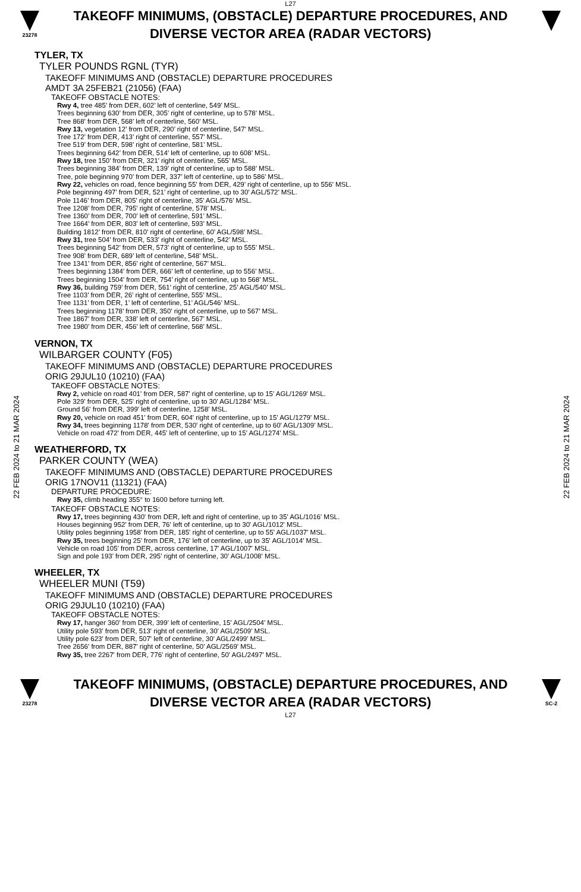L27
23278
TAKEOFF MINIMUMS, (OBSTACLE) DEPARTURE PROCEDURES, AND
DIVERSE VECTOR AREA (RADAR VECTORS)
22 FEB 2024 to 21 MAR 2024
22 FEB 2024 to 21 MAR 2024
TYLER, TX
TYLER POUNDS RGNL (TYR)
TAKEOFF MINIMUMS AND (OBSTACLE) DEPARTURE PROCEDURES
AMDT 3A 25FEB21 (21056) (FAA)
TAKEOFF OBSTACLE NOTES:
Rwy 4, tree 485’ from DER, 602’ left of centerline, 549’ MSL.
Trees beginning 630’ from DER, 305’ right of centerline, up to 578’ MSL.
Tree 868’ from DER, 568’ left of centerline, 560’ MSL.
Rwy 13, vegetation 12’ from DER, 290’ right of centerline, 547’ MSL.
Tree 172’ from DER, 413’ right of centerline, 557’ MSL.
Tree 519’ from DER, 598’ right of centerline, 581’ MSL.
Trees beginning 642’ from DER, 514’ left of centerline, up to 608’ MSL.
Rwy 18, tree 150’ from DER, 321’ right of centerline, 565’ MSL.
Trees beginning 384’ from DER, 139’ right of centerline, up to 588’ MSL.
Tree, pole beginning 970’ from DER, 337’ left of centerline, up to 586’ MSL.
Rwy 22, vehicles on road, fence beginning 55’ from DER, 429’ right of centerline, up to 556’ MSL.
Pole beginning 497’ from DER, 521’ right of centerline, up to 30’ AGL/572’ MSL.
Pole 1146’ from DER, 805’ right of centerline, 35’ AGL/576’ MSL.
Tree 1208’ from DER, 795’ right of centerline, 578’ MSL.
Tree 1360’ from DER, 700’ left of centerline, 591’ MSL.
Tree 1664’ from DER, 803’ left of centerline, 593’ MSL.
Building 1812’ from DER, 810’ right of centerline, 60’ AGL/598’ MSL.
Rwy 31, tree 504’ from DER, 533’ right of centerline, 542’ MSL.
Trees beginning 542’ from DER, 573’ right of centerline, up to 555’ MSL.
Tree 908’ from DER, 689’ left of centerline, 548’ MSL.
Tree 1341’ from DER, 856’ right of centerline, 567’ MSL.
Trees beginning 1384’ from DER, 666’ left of centerline, up to 556’ MSL.
Trees beginning 1504’ from DER, 754’ right of centerline, up to 568’ MSL.
Rwy 36, building 759’ from DER, 561’ right of centerline, 25’ AGL/540’ MSL.
Tree 1103’ from DER, 26’ right of centerline, 555’ MSL.
Tree 1131’ from DER, 1’ left of centerline, 51’ AGL/546’ MSL.
Trees beginning 1178’ from DER, 350’ right of centerline, up to 567’ MSL.
Tree 1867’ from DER, 338’ left of centerline, 567’ MSL.
Tree 1980’ from DER, 456’ left of centerline, 568’ MSL.
VERNON, TX
WILBARGER COUNTY (F05)
TAKEOFF MINIMUMS AND (OBSTACLE) DEPARTURE PROCEDURES
ORIG 29JUL10 (10210) (FAA)
TAKEOFF OBSTACLE NOTES:
Rwy 2, vehicle on road 401' from DER, 587' right of centerline, up to 15' AGL/1269' MSL.
Pole 329' from DER, 525' right of centerline, up to 30' AGL/1284' MSL.
Ground 56' from DER, 399' left of centerline, 1258' MSL.
Rwy 20, vehicle on road 451' from DER, 604' right of centerline, up to 15' AGL/1279' MSL.
Rwy 34, trees beginning 1178' from DER, 530' right of centerline, up to 60' AGL/1309' MSL.
Vehicle on road 472' from DER, 445' left of centerline, up to 15' AGL/1274' MSL.
WEATHERFORD, TX
PARKER COUNTY (WEA)
TAKEOFF MINIMUMS AND (OBSTACLE) DEPARTURE PROCEDURES
ORIG 17NOV11 (11321) (FAA)
DEPARTURE PROCEDURE:
Rwy 35, climb heading 355° to 1600 before turning left.
TAKEOFF OBSTACLE NOTES:
Rwy 17, trees beginning 430' from DER, left and right of centerline, up to 35' AGL/1016' MSL.
Houses beginning 952' from DER, 76' left of centerline, up to 30' AGL/1012' MSL.
Utility poles beginning 1958' from DER, 185' right of centerline, up to 55' AGL/1037' MSL.
Rwy 35, trees beginning 25' from DER, 176' left of centerline, up to 35' AGL/1014' MSL.
Vehicle on road 105' from DER, across centerline, 17' AGL/1007' MSL.
Sign and pole 193' from DER, 295' right of centerline, 30' AGL/1008' MSL.
WHEELER, TX
WHEELER MUNI (T59)
TAKEOFF MINIMUMS AND (OBSTACLE) DEPARTURE PROCEDURES
ORIG 29JUL10 (10210) (FAA)
TAKEOFF OBSTACLE NOTES:
Rwy 17, hanger 360' from DER, 399' left of centerline, 15' AGL/2504' MSL.
Utility pole 593' from DER, 513' right of centerline, 30' AGL/2509' MSL.
Utility pole 623' from DER, 507' left of centerline, 30' AGL/2499' MSL.
Tree 2656' from DER, 887' right of centerline, 50' AGL/2569' MSL.
Rwy 35, tree 2267' from DER, 776' right of centerline, 50' AGL/2497' MSL.
23278
TAKEOFF MINIMUMS, (OBSTACLE) DEPARTURE PROCEDURES, AND
DIVERSE VECTOR AREA (RADAR VECTORS)
L27
SC-2